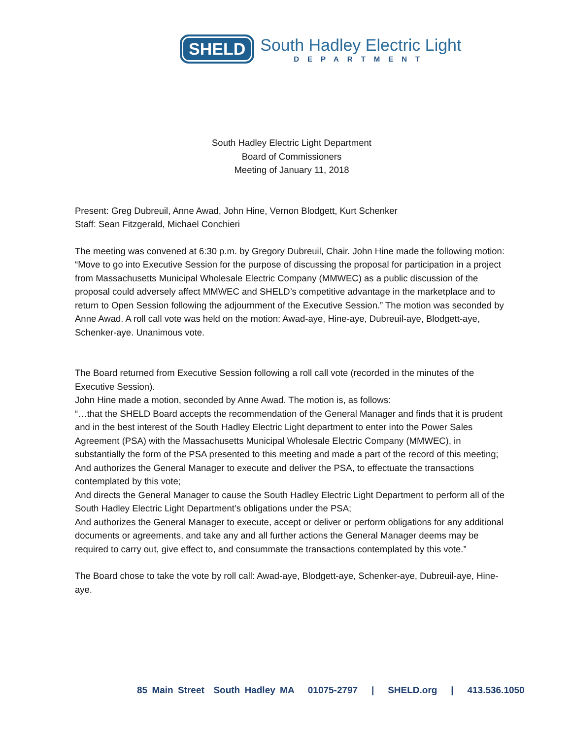SHELD
South Hadley Electric Light
DEPARTMENT
South Hadley Electric Light Department
Board of Commissioners
Meeting of January 11, 2018
Present: Greg Dubreuil, Anne Awad, John Hine, Vernon Blodgett, Kurt Schenker
Staff: Sean Fitzgerald, Michael Conchieri
The meeting was convened at 6:30 p.m. by Gregory Dubreuil, Chair. John Hine made the following motion: “Move to go into Executive Session for the purpose of discussing the proposal for participation in a project from Massachusetts Municipal Wholesale Electric Company (MMWEC) as a public discussion of the proposal could adversely affect MMWEC and SHELD’s competitive advantage in the marketplace and to return to Open Session following the adjournment of the Executive Session.” The motion was seconded by Anne Awad. A roll call vote was held on the motion: Awad-aye, Hine-aye, Dubreuil-aye, Blodgett-aye, Schenker-aye. Unanimous vote.
The Board returned from Executive Session following a roll call vote (recorded in the minutes of the Executive Session).
John Hine made a motion, seconded by Anne Awad. The motion is, as follows:
“…that the SHELD Board accepts the recommendation of the General Manager and finds that it is prudent and in the best interest of the South Hadley Electric Light department to enter into the Power Sales Agreement (PSA) with the Massachusetts Municipal Wholesale Electric Company (MMWEC), in substantially the form of the PSA presented to this meeting and made a part of the record of this meeting;
And authorizes the General Manager to execute and deliver the PSA, to effectuate the transactions contemplated by this vote;
And directs the General Manager to cause the South Hadley Electric Light Department to perform all of the South Hadley Electric Light Department’s obligations under the PSA;
And authorizes the General Manager to execute, accept or deliver or perform obligations for any additional documents or agreements, and take any and all further actions the General Manager deems may be required to carry out, give effect to, and consummate the transactions contemplated by this vote.”
The Board chose to take the vote by roll call: Awad-aye, Blodgett-aye, Schenker-aye, Dubreuil-aye, Hine-aye.
85 Main Street South Hadley MA 01075-2797 | SHELD.org | 413.536.1050